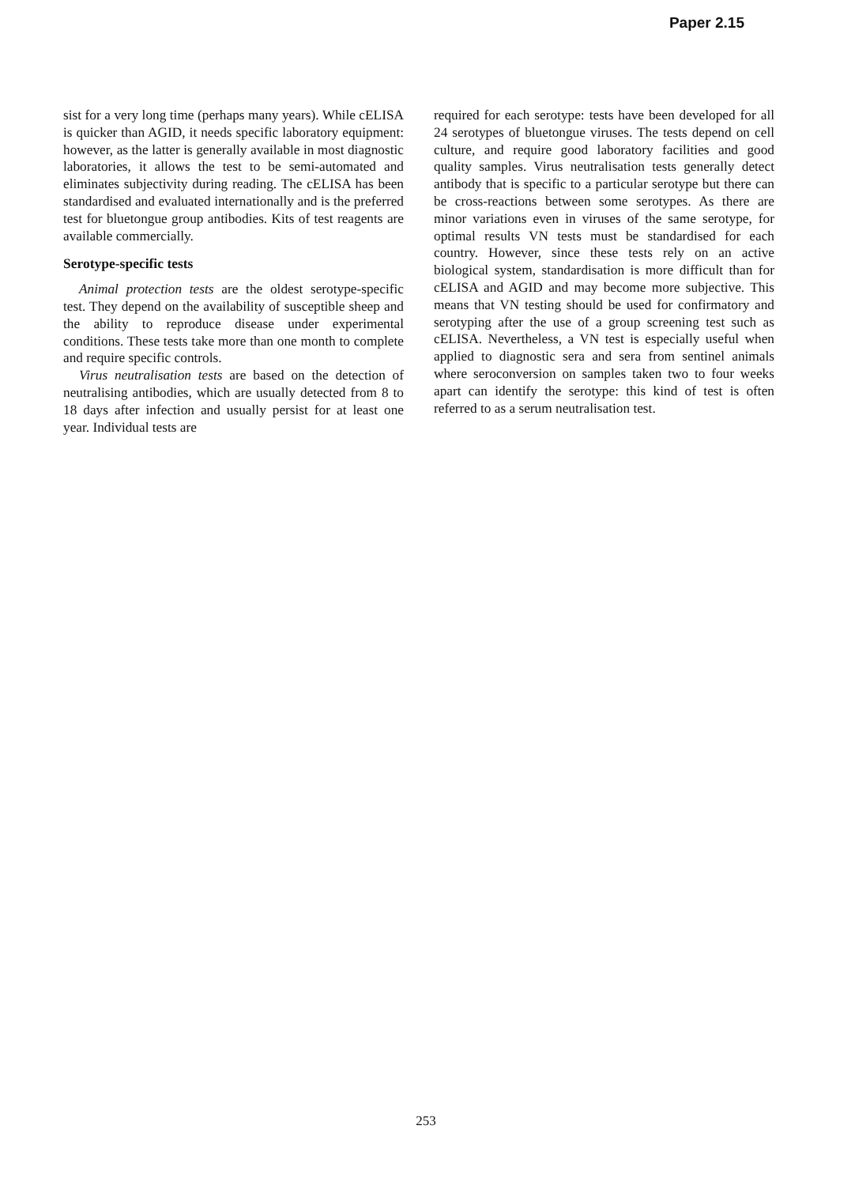Paper 2.15
sist for a very long time (perhaps many years). While cELISA is quicker than AGID, it needs specific laboratory equipment: however, as the latter is generally available in most diagnostic laboratories, it allows the test to be semi-automated and eliminates subjectivity during reading. The cELISA has been standardised and evaluated internationally and is the preferred test for bluetongue group antibodies. Kits of test reagents are available commercially.
Serotype-specific tests
Animal protection tests are the oldest serotype-specific test. They depend on the availability of susceptible sheep and the ability to reproduce disease under experimental conditions. These tests take more than one month to complete and require specific controls.
Virus neutralisation tests are based on the detection of neutralising antibodies, which are usually detected from 8 to 18 days after infection and usually persist for at least one year. Individual tests are
required for each serotype: tests have been developed for all 24 serotypes of bluetongue viruses. The tests depend on cell culture, and require good laboratory facilities and good quality samples. Virus neutralisation tests generally detect antibody that is specific to a particular serotype but there can be cross-reactions between some serotypes. As there are minor variations even in viruses of the same serotype, for optimal results VN tests must be standardised for each country. However, since these tests rely on an active biological system, standardisation is more difficult than for cELISA and AGID and may become more subjective. This means that VN testing should be used for confirmatory and serotyping after the use of a group screening test such as cELISA. Nevertheless, a VN test is especially useful when applied to diagnostic sera and sera from sentinel animals where seroconversion on samples taken two to four weeks apart can identify the serotype: this kind of test is often referred to as a serum neutralisation test.
253